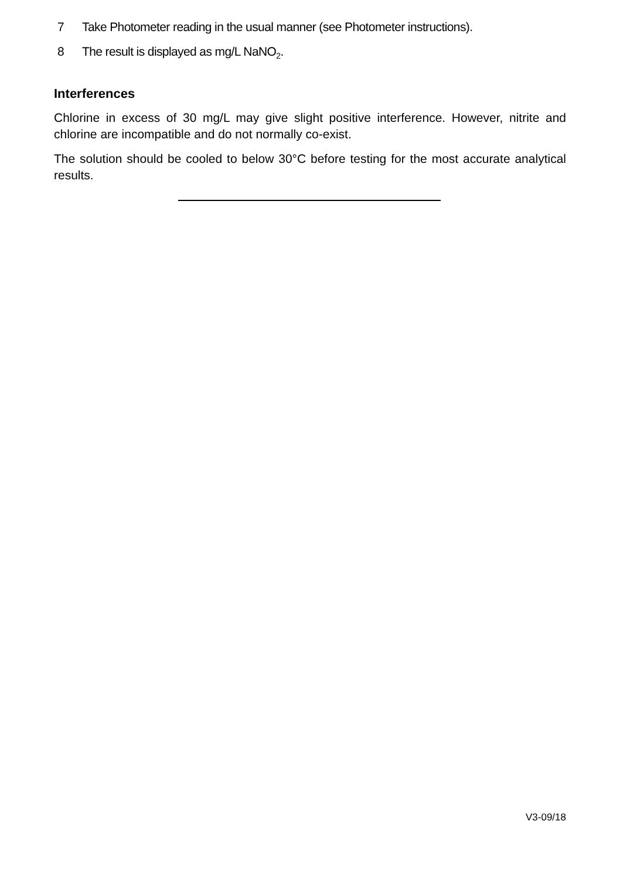7 Take Photometer reading in the usual manner (see Photometer instructions).
8 The result is displayed as mg/L NaNO<sub>2</sub>.
Interferences
Chlorine in excess of 30 mg/L may give slight positive interference. However, nitrite and chlorine are incompatible and do not normally co-exist.
The solution should be cooled to below 30°C before testing for the most accurate analytical results.
V3-09/18